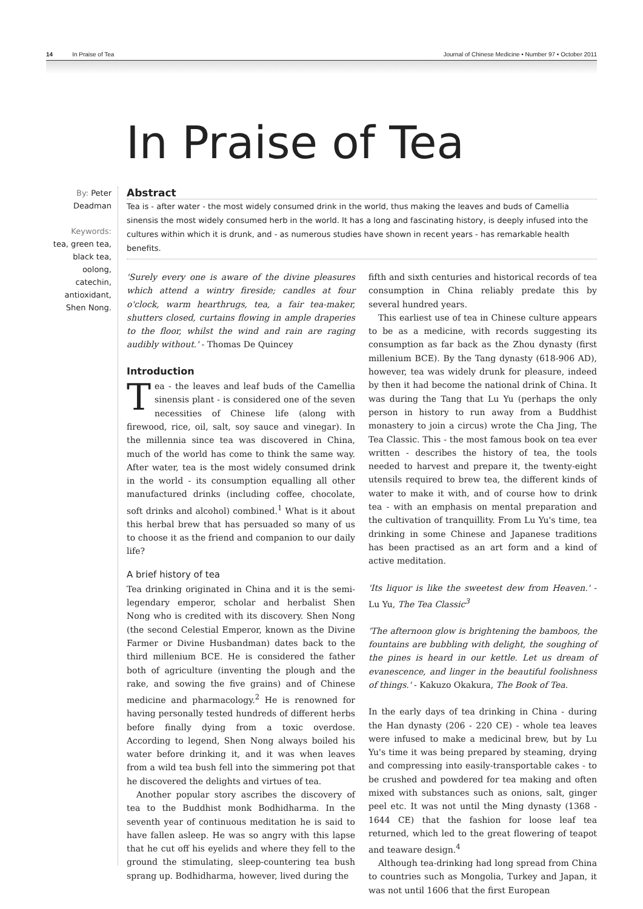14 In Praise of Tea Journal of Chinese Medicine • Number 97 • October 2011
In Praise of Tea
By: Peter Deadman
Keywords:
tea, green tea, black tea, oolong, catechin, antioxidant, Shen Nong.
Abstract
Tea is - after water - the most widely consumed drink in the world, thus making the leaves and buds of Camellia sinensis the most widely consumed herb in the world. It has a long and fascinating history, is deeply infused into the cultures within which it is drunk, and - as numerous studies have shown in recent years - has remarkable health benefits.
'Surely every one is aware of the divine pleasures which attend a wintry fireside; candles at four o'clock, warm hearthrugs, tea, a fair tea-maker, shutters closed, curtains flowing in ample draperies to the floor, whilst the wind and rain are raging audibly without.' - Thomas De Quincey
Introduction
Tea - the leaves and leaf buds of the Camellia sinensis plant - is considered one of the seven necessities of Chinese life (along with firewood, rice, oil, salt, soy sauce and vinegar). In the millennia since tea was discovered in China, much of the world has come to think the same way. After water, tea is the most widely consumed drink in the world - its consumption equalling all other manufactured drinks (including coffee, chocolate, soft drinks and alcohol) combined.<sup>1</sup> What is it about this herbal brew that has persuaded so many of us to choose it as the friend and companion to our daily life?
A brief history of tea
Tea drinking originated in China and it is the semi-legendary emperor, scholar and herbalist Shen Nong who is credited with its discovery. Shen Nong (the second Celestial Emperor, known as the Divine Farmer or Divine Husbandman) dates back to the third millenium BCE. He is considered the father both of agriculture (inventing the plough and the rake, and sowing the five grains) and of Chinese medicine and pharmacology.<sup>2</sup> He is renowned for having personally tested hundreds of different herbs before finally dying from a toxic overdose. According to legend, Shen Nong always boiled his water before drinking it, and it was when leaves from a wild tea bush fell into the simmering pot that he discovered the delights and virtues of tea.
Another popular story ascribes the discovery of tea to the Buddhist monk Bodhidharma. In the seventh year of continuous meditation he is said to have fallen asleep. He was so angry with this lapse that he cut off his eyelids and where they fell to the ground the stimulating, sleep-countering tea bush sprang up. Bodhidharma, however, lived during the
fifth and sixth centuries and historical records of tea consumption in China reliably predate this by several hundred years.
This earliest use of tea in Chinese culture appears to be as a medicine, with records suggesting its consumption as far back as the Zhou dynasty (first millenium BCE). By the Tang dynasty (618-906 AD), however, tea was widely drunk for pleasure, indeed by then it had become the national drink of China. It was during the Tang that Lu Yu (perhaps the only person in history to run away from a Buddhist monastery to join a circus) wrote the Cha Jing, The Tea Classic. This - the most famous book on tea ever written - describes the history of tea, the tools needed to harvest and prepare it, the twenty-eight utensils required to brew tea, the different kinds of water to make it with, and of course how to drink tea - with an emphasis on mental preparation and the cultivation of tranquillity. From Lu Yu's time, tea drinking in some Chinese and Japanese traditions has been practised as an art form and a kind of active meditation.
'Its liquor is like the sweetest dew from Heaven.' - Lu Yu, The Tea Classic<sup>3</sup>
'The afternoon glow is brightening the bamboos, the fountains are bubbling with delight, the soughing of the pines is heard in our kettle. Let us dream of evanescence, and linger in the beautiful foolishness of things.' - Kakuzo Okakura, The Book of Tea.
In the early days of tea drinking in China - during the Han dynasty (206 - 220 CE) - whole tea leaves were infused to make a medicinal brew, but by Lu Yu's time it was being prepared by steaming, drying and compressing into easily-transportable cakes - to be crushed and powdered for tea making and often mixed with substances such as onions, salt, ginger peel etc. It was not until the Ming dynasty (1368 - 1644 CE) that the fashion for loose leaf tea returned, which led to the great flowering of teapot and teaware design.<sup>4</sup>
Although tea-drinking had long spread from China to countries such as Mongolia, Turkey and Japan, it was not until 1606 that the first European